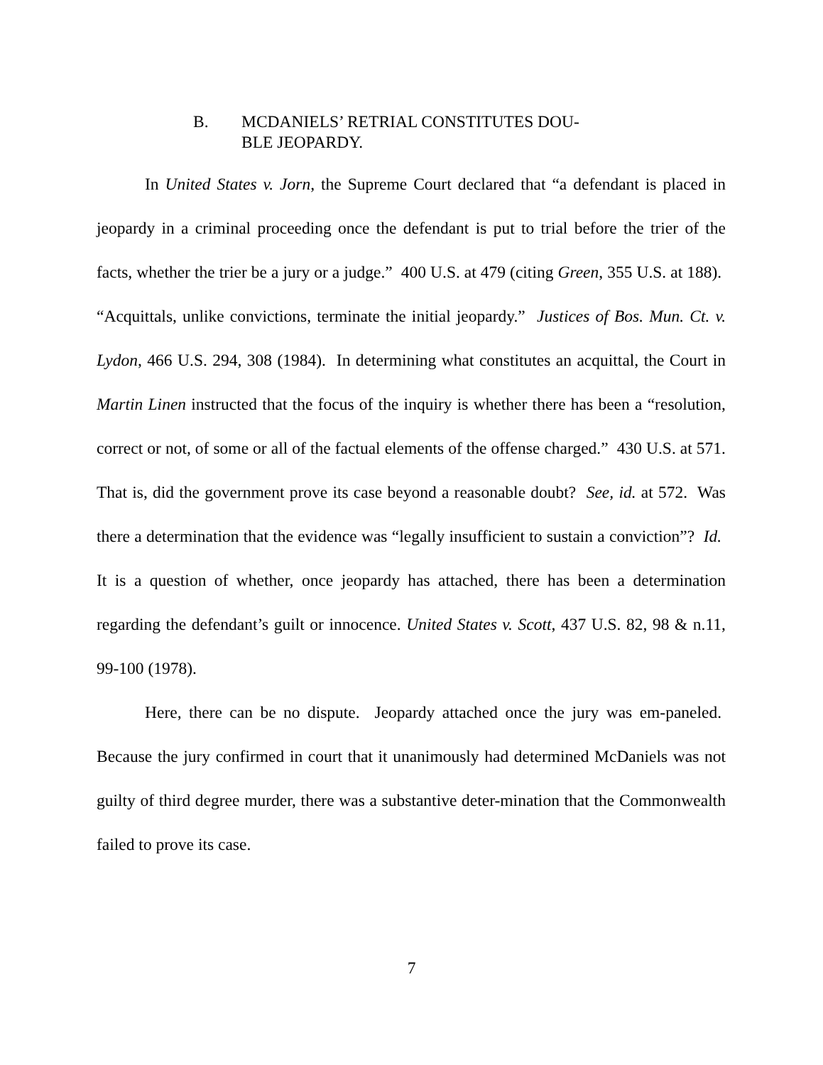B. MCDANIELS’ RETRIAL CONSTITUTES DOU-
BLE JEOPARDY.
In United States v. Jorn, the Supreme Court declared that “a defendant is placed in jeopardy in a criminal proceeding once the defendant is put to trial before the trier of the facts, whether the trier be a jury or a judge.” 400 U.S. at 479 (citing Green, 355 U.S. at 188). “Acquittals, unlike convictions, terminate the initial jeopardy.” Justices of Bos. Mun. Ct. v. Lydon, 466 U.S. 294, 308 (1984). In determining what constitutes an acquittal, the Court in Martin Linen instructed that the focus of the inquiry is whether there has been a “resolution, correct or not, of some or all of the factual elements of the offense charged.” 430 U.S. at 571. That is, did the government prove its case beyond a reasonable doubt? See, id. at 572. Was there a determination that the evidence was “legally insufficient to sustain a conviction”? Id. It is a question of whether, once jeopardy has attached, there has been a determination regarding the defendant’s guilt or innocence. United States v. Scott, 437 U.S. 82, 98 & n.11, 99-100 (1978).
Here, there can be no dispute. Jeopardy attached once the jury was em-paneled. Because the jury confirmed in court that it unanimously had determined McDaniels was not guilty of third degree murder, there was a substantive deter-mination that the Commonwealth failed to prove its case.
7